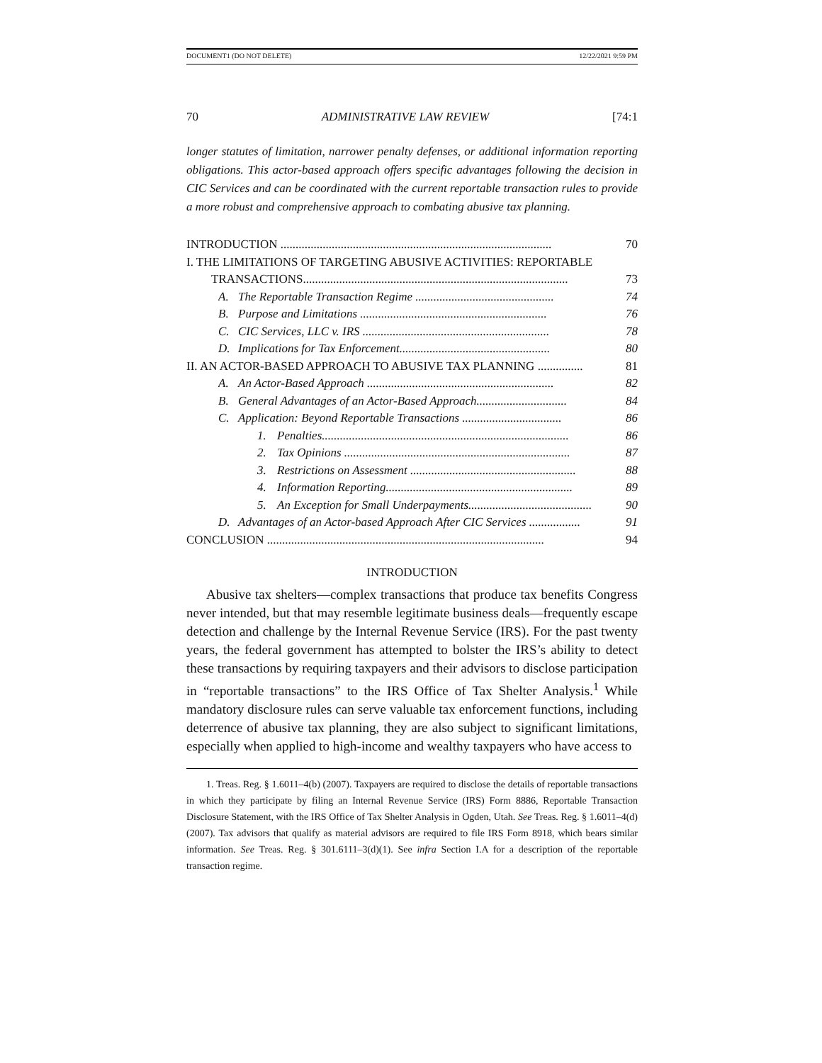DOCUMENT1 (DO NOT DELETE) 12/22/2021 9:59 PM
70 ADMINISTRATIVE LAW REVIEW [74:1
longer statutes of limitation, narrower penalty defenses, or additional information reporting obligations. This actor-based approach offers specific advantages following the decision in CIC Services and can be coordinated with the current reportable transaction rules to provide a more robust and comprehensive approach to combating abusive tax planning.
INTRODUCTION .......................................................................................... 70
I. THE LIMITATIONS OF TARGETING ABUSIVE ACTIVITIES: REPORTABLE
TRANSACTIONS........................................................................................ 73
A. The Reportable Transaction Regime .............................................. 74
B. Purpose and Limitations .............................................................. 76
C. CIC Services, LLC v. IRS .............................................................. 78
D. Implications for Tax Enforcement.................................................. 80
II. AN ACTOR-BASED APPROACH TO ABUSIVE TAX PLANNING ............... 81
A. An Actor-Based Approach .............................................................. 82
B. General Advantages of an Actor-Based Approach.............................. 84
C. Application: Beyond Reportable Transactions ................................. 86
1. Penalties.................................................................................. 86
2. Tax Opinions ........................................................................... 87
3. Restrictions on Assessment ....................................................... 88
4. Information Reporting.............................................................. 89
5. An Exception for Small Underpayments......................................... 90
D. Advantages of an Actor-based Approach After CIC Services ................. 91
CONCLUSION ............................................................................................ 94
INTRODUCTION
Abusive tax shelters—complex transactions that produce tax benefits Congress never intended, but that may resemble legitimate business deals—frequently escape detection and challenge by the Internal Revenue Service (IRS). For the past twenty years, the federal government has attempted to bolster the IRS’s ability to detect these transactions by requiring taxpayers and their advisors to disclose participation in “reportable transactions” to the IRS Office of Tax Shelter Analysis.<sup>1</sup> While mandatory disclosure rules can serve valuable tax enforcement functions, including deterrence of abusive tax planning, they are also subject to significant limitations, especially when applied to high-income and wealthy taxpayers who have access to
1. Treas. Reg. § 1.6011–4(b) (2007). Taxpayers are required to disclose the details of reportable transactions in which they participate by filing an Internal Revenue Service (IRS) Form 8886, Reportable Transaction Disclosure Statement, with the IRS Office of Tax Shelter Analysis in Ogden, Utah. See Treas. Reg. § 1.6011–4(d) (2007). Tax advisors that qualify as material advisors are required to file IRS Form 8918, which bears similar information. See Treas. Reg. § 301.6111–3(d)(1). See infra Section I.A for a description of the reportable transaction regime.